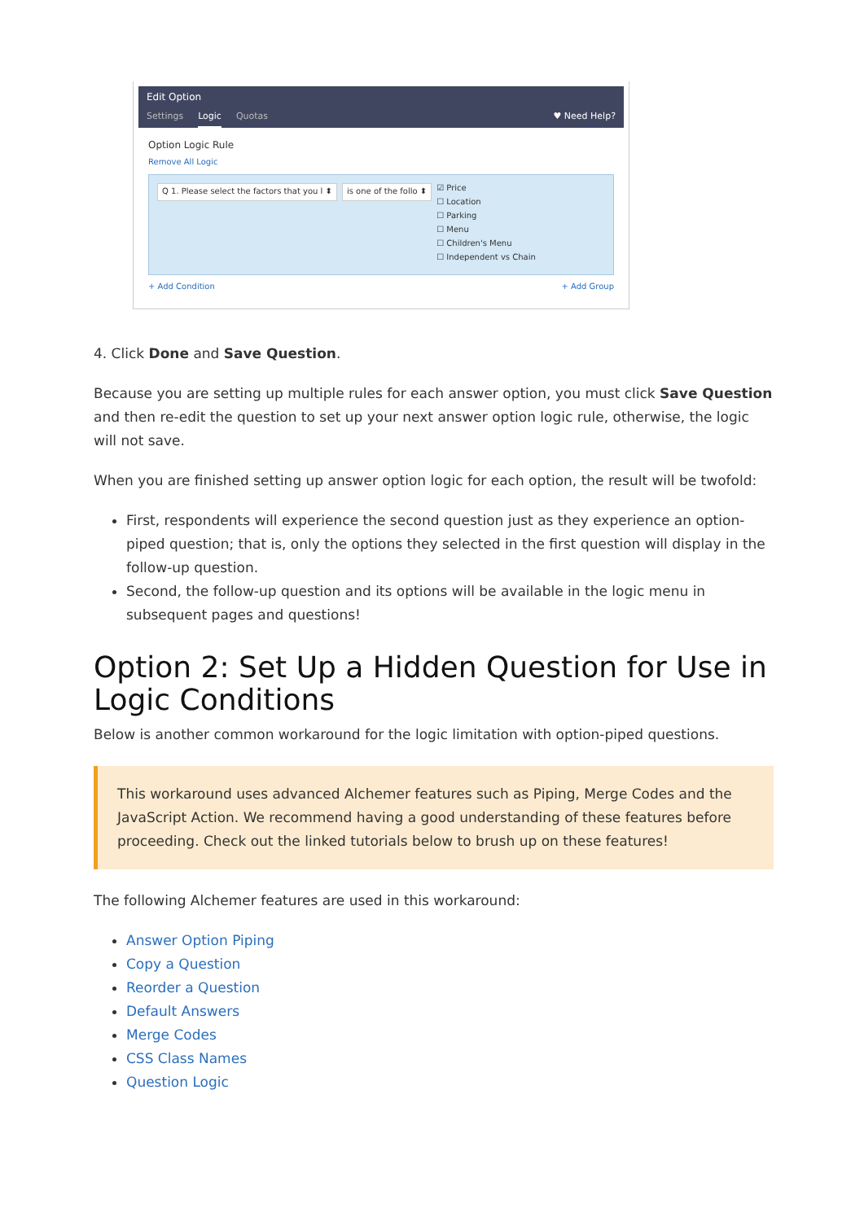Edit Option
Settings Logic Quotas ♥ Need Help?
Option Logic Rule
Remove All Logic
Q 1. Please select the factors that you l ⬍ is one of the follo ⬍
☑ Price
☐ Location
☐ Parking
☐ Menu
☐ Children's Menu
☐ Independent vs Chain
+ Add Condition + Add Group
4. Click Done and Save Question.
Because you are setting up multiple rules for each answer option, you must click Save Question and then re-edit the question to set up your next answer option logic rule, otherwise, the logic will not save.
When you are finished setting up answer option logic for each option, the result will be twofold:
First, respondents will experience the second question just as they experience an option-piped question; that is, only the options they selected in the first question will display in the follow-up question.
Second, the follow-up question and its options will be available in the logic menu in subsequent pages and questions!
Option 2: Set Up a Hidden Question for Use in Logic Conditions
Below is another common workaround for the logic limitation with option-piped questions.
This workaround uses advanced Alchemer features such as Piping, Merge Codes and the JavaScript Action. We recommend having a good understanding of these features before proceeding. Check out the linked tutorials below to brush up on these features!
The following Alchemer features are used in this workaround:
Answer Option Piping
Copy a Question
Reorder a Question
Default Answers
Merge Codes
CSS Class Names
Question Logic